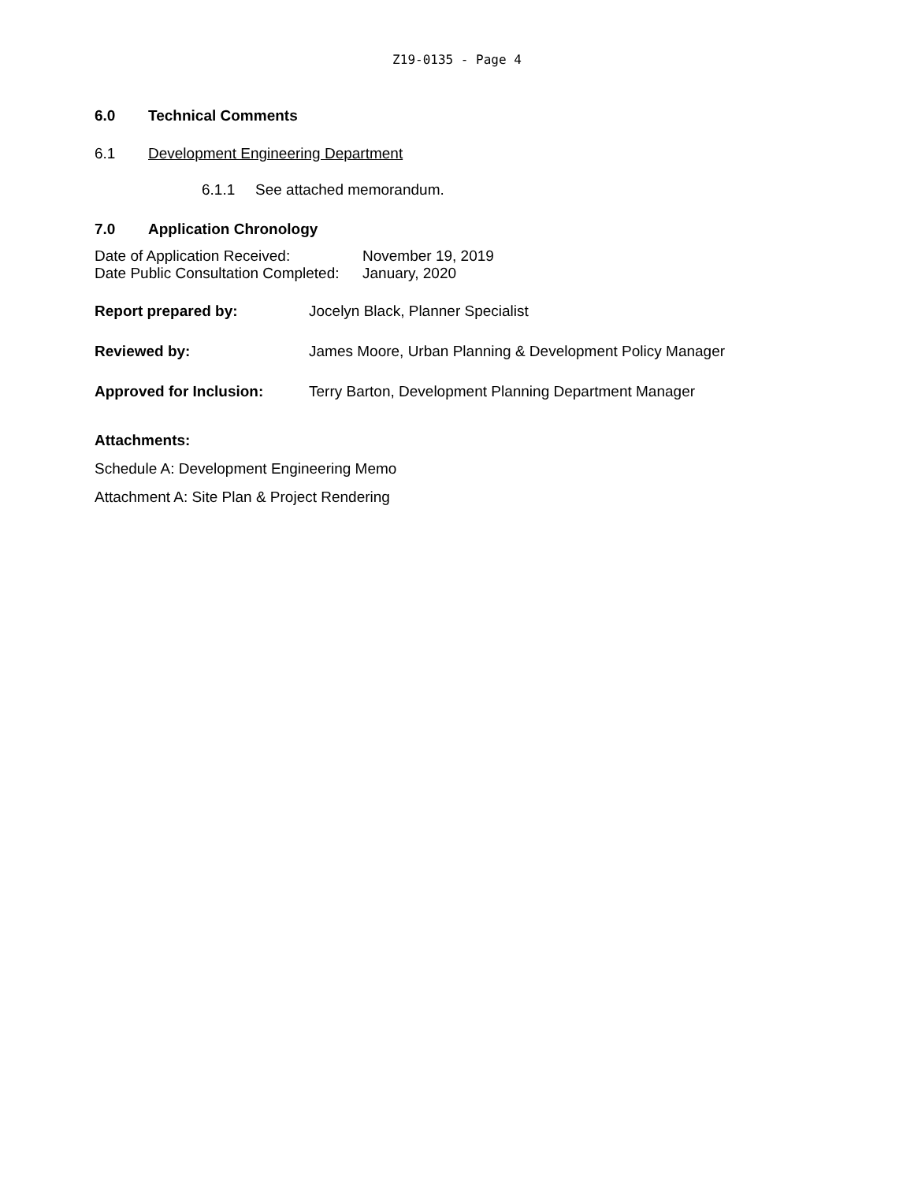Z19-0135 - Page 4
6.0 Technical Comments
6.1 Development Engineering Department
6.1.1 See attached memorandum.
7.0 Application Chronology
| Date of Application Received: | November 19, 2019 |
| Date Public Consultation Completed: | January, 2020 |
| Report prepared by: | Jocelyn Black, Planner Specialist |
| Reviewed by: | James Moore, Urban Planning & Development Policy Manager |
| Approved for Inclusion: | Terry Barton, Development Planning Department Manager |
Attachments:
Schedule A: Development Engineering Memo
Attachment A: Site Plan & Project Rendering